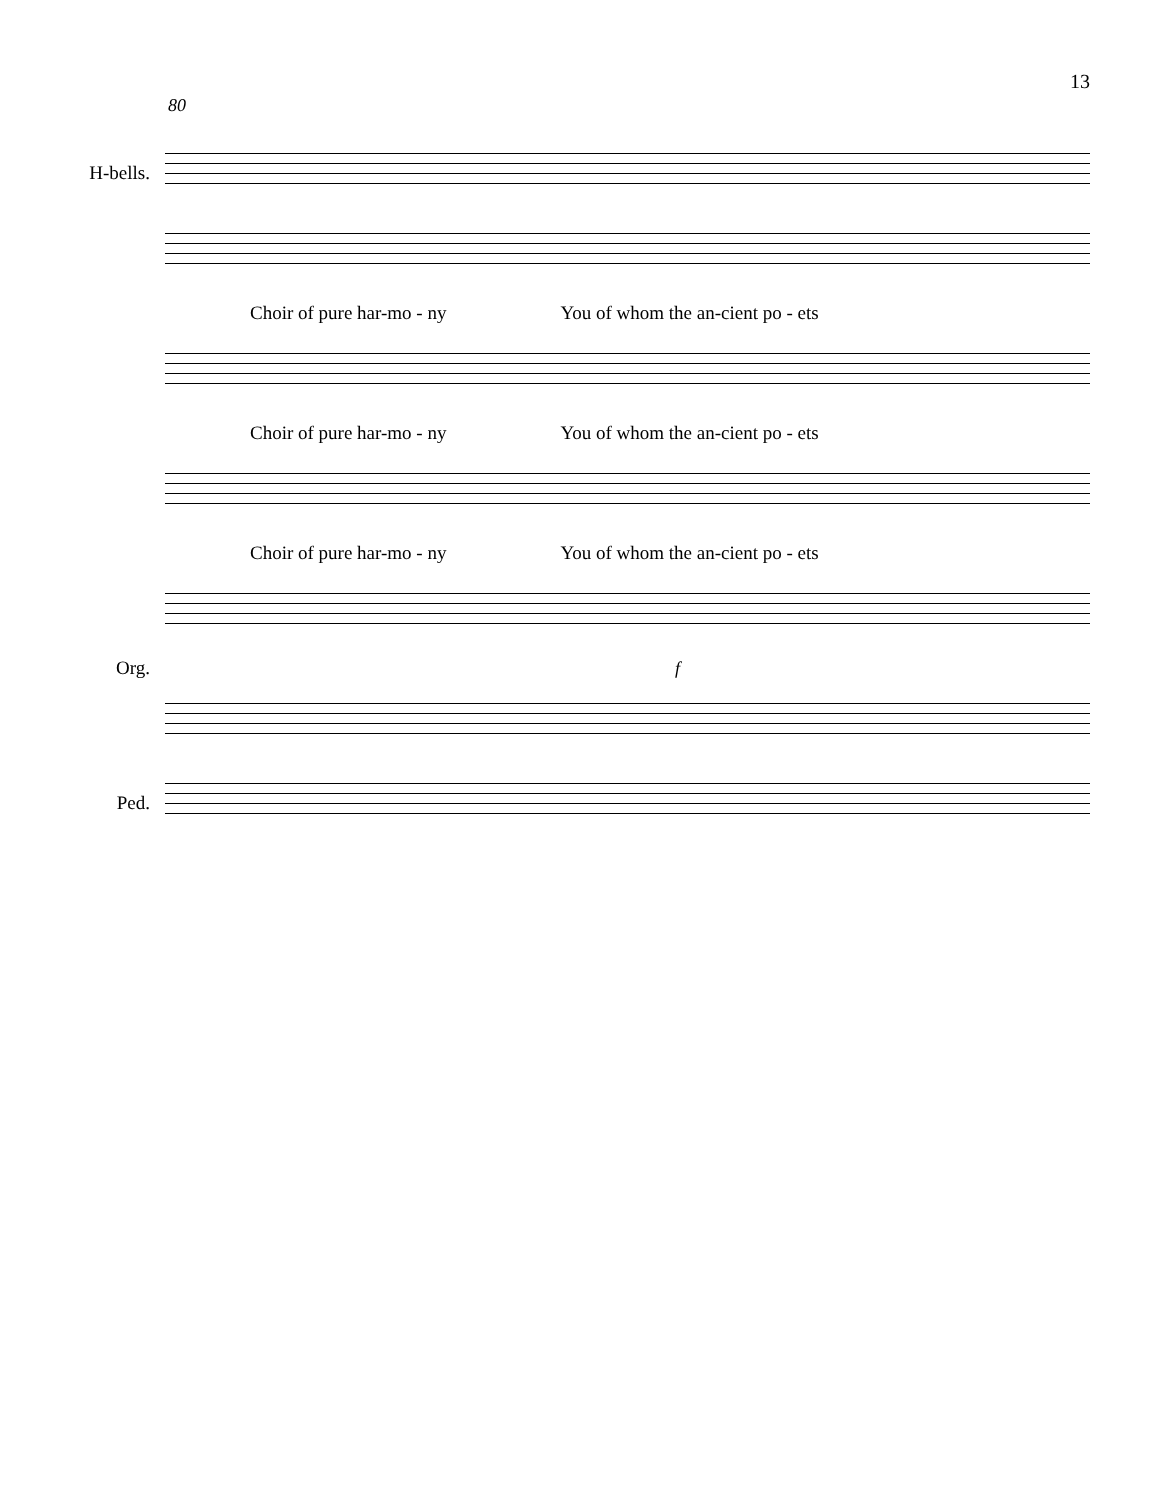13
80
H-bells.
Choir of pure har-mo - ny You of whom the an-cient po - ets
Choir of pure har-mo - ny You of whom the an-cient po - ets
Choir of pure har-mo - ny You of whom the an-cient po - ets
Org. f
Ped.